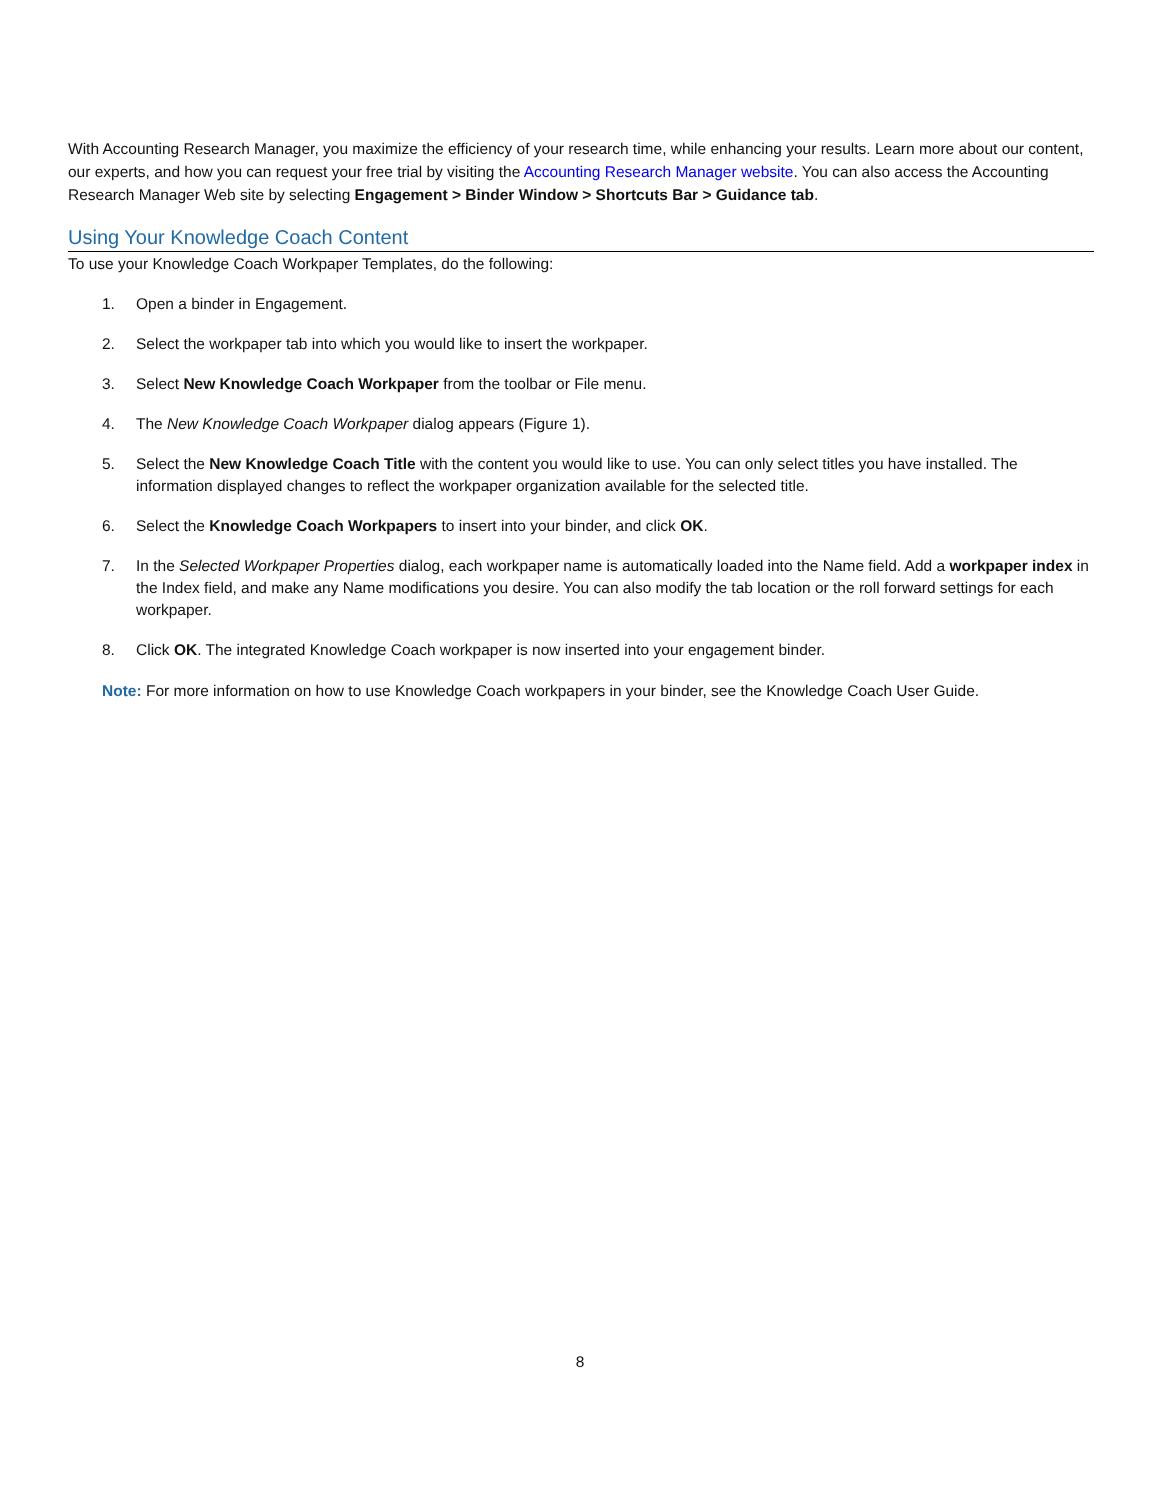With Accounting Research Manager, you maximize the efficiency of your research time, while enhancing your results. Learn more about our content, our experts, and how you can request your free trial by visiting the Accounting Research Manager website. You can also access the Accounting Research Manager Web site by selecting Engagement > Binder Window > Shortcuts Bar > Guidance tab.
Using Your Knowledge Coach Content
To use your Knowledge Coach Workpaper Templates, do the following:
1. Open a binder in Engagement.
2. Select the workpaper tab into which you would like to insert the workpaper.
3. Select New Knowledge Coach Workpaper from the toolbar or File menu.
4. The New Knowledge Coach Workpaper dialog appears (Figure 1).
5. Select the New Knowledge Coach Title with the content you would like to use. You can only select titles you have installed. The information displayed changes to reflect the workpaper organization available for the selected title.
6. Select the Knowledge Coach Workpapers to insert into your binder, and click OK.
7. In the Selected Workpaper Properties dialog, each workpaper name is automatically loaded into the Name field. Add a workpaper index in the Index field, and make any Name modifications you desire. You can also modify the tab location or the roll forward settings for each workpaper.
8. Click OK. The integrated Knowledge Coach workpaper is now inserted into your engagement binder.
Note: For more information on how to use Knowledge Coach workpapers in your binder, see the Knowledge Coach User Guide.
8